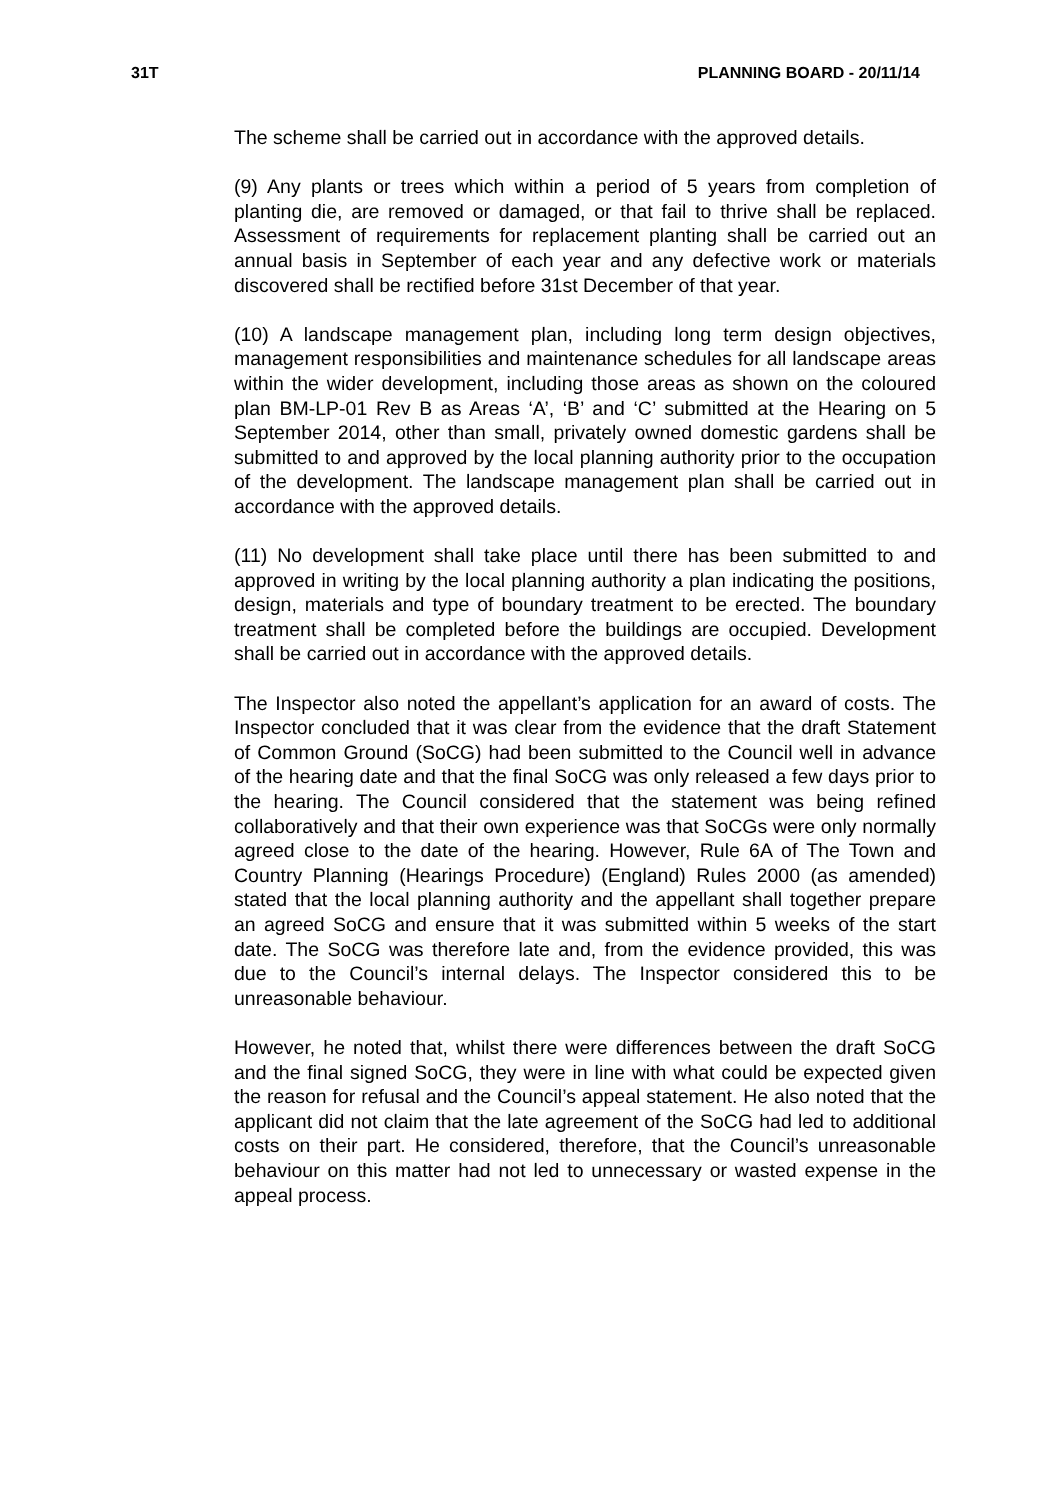31T PLANNING BOARD - 20/11/14
The scheme shall be carried out in accordance with the approved details.
(9) Any plants or trees which within a period of 5 years from completion of planting die, are removed or damaged, or that fail to thrive shall be replaced. Assessment of requirements for replacement planting shall be carried out an annual basis in September of each year and any defective work or materials discovered shall be rectified before 31st December of that year.
(10) A landscape management plan, including long term design objectives, management responsibilities and maintenance schedules for all landscape areas within the wider development, including those areas as shown on the coloured plan BM-LP-01 Rev B as Areas ‘A’, ‘B’ and ‘C’ submitted at the Hearing on 5 September 2014, other than small, privately owned domestic gardens shall be submitted to and approved by the local planning authority prior to the occupation of the development. The landscape management plan shall be carried out in accordance with the approved details.
(11) No development shall take place until there has been submitted to and approved in writing by the local planning authority a plan indicating the positions, design, materials and type of boundary treatment to be erected. The boundary treatment shall be completed before the buildings are occupied. Development shall be carried out in accordance with the approved details.
The Inspector also noted the appellant’s application for an award of costs. The Inspector concluded that it was clear from the evidence that the draft Statement of Common Ground (SoCG) had been submitted to the Council well in advance of the hearing date and that the final SoCG was only released a few days prior to the hearing. The Council considered that the statement was being refined collaboratively and that their own experience was that SoCGs were only normally agreed close to the date of the hearing. However, Rule 6A of The Town and Country Planning (Hearings Procedure) (England) Rules 2000 (as amended) stated that the local planning authority and the appellant shall together prepare an agreed SoCG and ensure that it was submitted within 5 weeks of the start date. The SoCG was therefore late and, from the evidence provided, this was due to the Council’s internal delays. The Inspector considered this to be unreasonable behaviour.
However, he noted that, whilst there were differences between the draft SoCG and the final signed SoCG, they were in line with what could be expected given the reason for refusal and the Council’s appeal statement. He also noted that the applicant did not claim that the late agreement of the SoCG had led to additional costs on their part. He considered, therefore, that the Council’s unreasonable behaviour on this matter had not led to unnecessary or wasted expense in the appeal process.